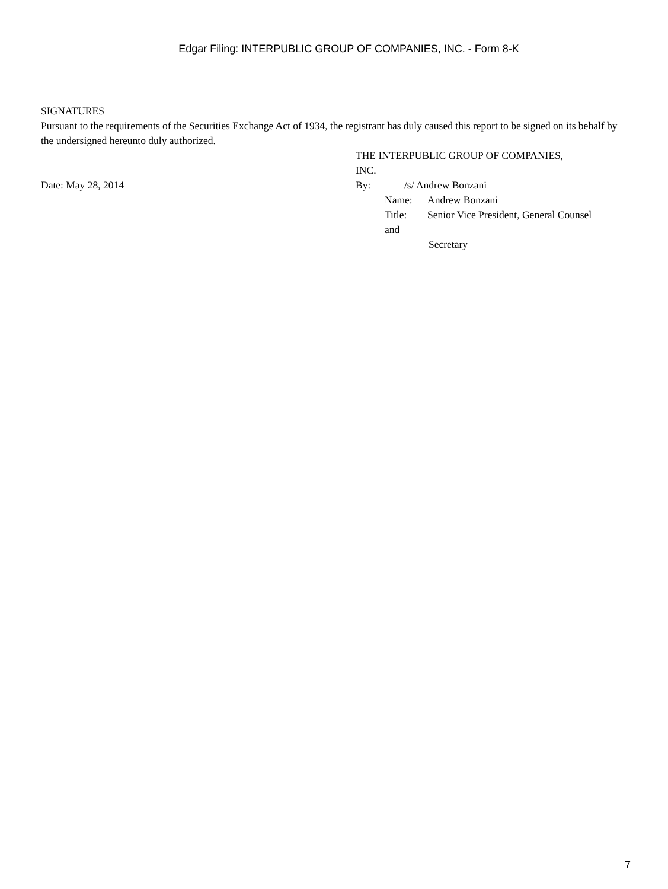Edgar Filing: INTERPUBLIC GROUP OF COMPANIES, INC. - Form 8-K
SIGNATURES
Pursuant to the requirements of the Securities Exchange Act of 1934, the registrant has duly caused this report to be signed on its behalf by the undersigned hereunto duly authorized.
THE INTERPUBLIC GROUP OF COMPANIES,
INC.
Date: May 28, 2014 By: /s/ Andrew Bonzani
Name: Andrew Bonzani
Title: Senior Vice President, General Counsel
and
Secretary
7